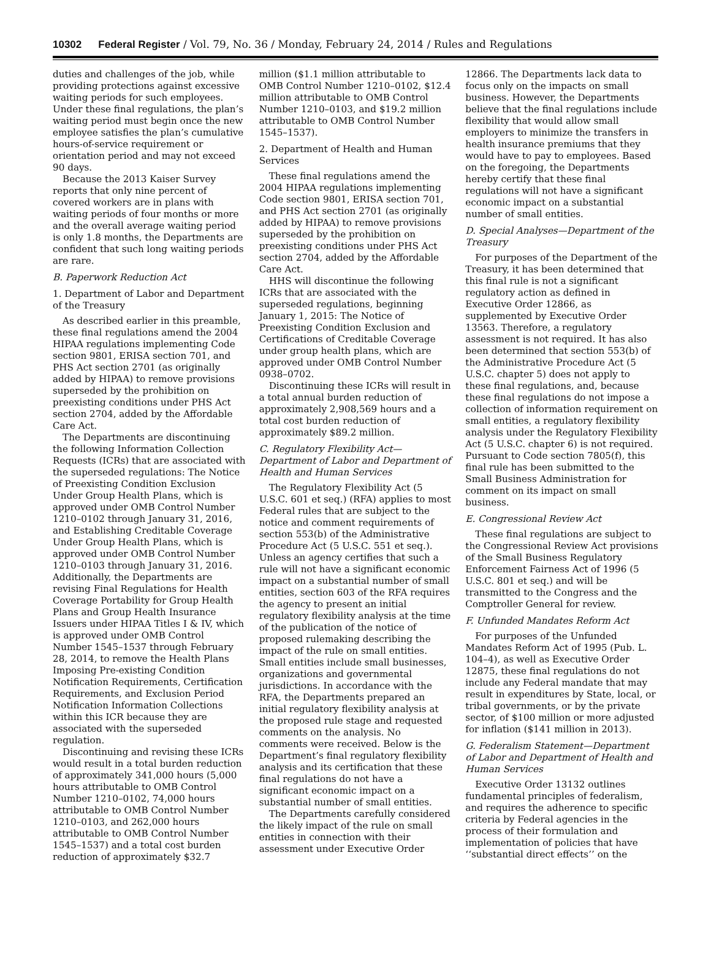10302 Federal Register / Vol. 79, No. 36 / Monday, February 24, 2014 / Rules and Regulations
duties and challenges of the job, while providing protections against excessive waiting periods for such employees. Under these final regulations, the plan’s waiting period must begin once the new employee satisfies the plan’s cumulative hours-of-service requirement or orientation period and may not exceed 90 days.
Because the 2013 Kaiser Survey reports that only nine percent of covered workers are in plans with waiting periods of four months or more and the overall average waiting period is only 1.8 months, the Departments are confident that such long waiting periods are rare.
B. Paperwork Reduction Act
1. Department of Labor and Department of the Treasury
As described earlier in this preamble, these final regulations amend the 2004 HIPAA regulations implementing Code section 9801, ERISA section 701, and PHS Act section 2701 (as originally added by HIPAA) to remove provisions superseded by the prohibition on preexisting conditions under PHS Act section 2704, added by the Affordable Care Act.
The Departments are discontinuing the following Information Collection Requests (ICRs) that are associated with the superseded regulations: The Notice of Preexisting Condition Exclusion Under Group Health Plans, which is approved under OMB Control Number 1210–0102 through January 31, 2016, and Establishing Creditable Coverage Under Group Health Plans, which is approved under OMB Control Number 1210–0103 through January 31, 2016. Additionally, the Departments are revising Final Regulations for Health Coverage Portability for Group Health Plans and Group Health Insurance Issuers under HIPAA Titles I & IV, which is approved under OMB Control Number 1545–1537 through February 28, 2014, to remove the Health Plans Imposing Pre-existing Condition Notification Requirements, Certification Requirements, and Exclusion Period Notification Information Collections within this ICR because they are associated with the superseded regulation.
Discontinuing and revising these ICRs would result in a total burden reduction of approximately 341,000 hours (5,000 hours attributable to OMB Control Number 1210–0102, 74,000 hours attributable to OMB Control Number 1210–0103, and 262,000 hours attributable to OMB Control Number 1545–1537) and a total cost burden reduction of approximately $32.7
million ($1.1 million attributable to OMB Control Number 1210–0102, $12.4 million attributable to OMB Control Number 1210–0103, and $19.2 million attributable to OMB Control Number 1545–1537).
2. Department of Health and Human Services
These final regulations amend the 2004 HIPAA regulations implementing Code section 9801, ERISA section 701, and PHS Act section 2701 (as originally added by HIPAA) to remove provisions superseded by the prohibition on preexisting conditions under PHS Act section 2704, added by the Affordable Care Act.
HHS will discontinue the following ICRs that are associated with the superseded regulations, beginning January 1, 2015: The Notice of Preexisting Condition Exclusion and Certifications of Creditable Coverage under group health plans, which are approved under OMB Control Number 0938–0702.
Discontinuing these ICRs will result in a total annual burden reduction of approximately 2,908,569 hours and a total cost burden reduction of approximately $89.2 million.
C. Regulatory Flexibility Act—Department of Labor and Department of Health and Human Services
The Regulatory Flexibility Act (5 U.S.C. 601 et seq.) (RFA) applies to most Federal rules that are subject to the notice and comment requirements of section 553(b) of the Administrative Procedure Act (5 U.S.C. 551 et seq.). Unless an agency certifies that such a rule will not have a significant economic impact on a substantial number of small entities, section 603 of the RFA requires the agency to present an initial regulatory flexibility analysis at the time of the publication of the notice of proposed rulemaking describing the impact of the rule on small entities. Small entities include small businesses, organizations and governmental jurisdictions. In accordance with the RFA, the Departments prepared an initial regulatory flexibility analysis at the proposed rule stage and requested comments on the analysis. No comments were received. Below is the Department’s final regulatory flexibility analysis and its certification that these final regulations do not have a significant economic impact on a substantial number of small entities.
The Departments carefully considered the likely impact of the rule on small entities in connection with their assessment under Executive Order
12866. The Departments lack data to focus only on the impacts on small business. However, the Departments believe that the final regulations include flexibility that would allow small employers to minimize the transfers in health insurance premiums that they would have to pay to employees. Based on the foregoing, the Departments hereby certify that these final regulations will not have a significant economic impact on a substantial number of small entities.
D. Special Analyses—Department of the Treasury
For purposes of the Department of the Treasury, it has been determined that this final rule is not a significant regulatory action as defined in Executive Order 12866, as supplemented by Executive Order 13563. Therefore, a regulatory assessment is not required. It has also been determined that section 553(b) of the Administrative Procedure Act (5 U.S.C. chapter 5) does not apply to these final regulations, and, because these final regulations do not impose a collection of information requirement on small entities, a regulatory flexibility analysis under the Regulatory Flexibility Act (5 U.S.C. chapter 6) is not required. Pursuant to Code section 7805(f), this final rule has been submitted to the Small Business Administration for comment on its impact on small business.
E. Congressional Review Act
These final regulations are subject to the Congressional Review Act provisions of the Small Business Regulatory Enforcement Fairness Act of 1996 (5 U.S.C. 801 et seq.) and will be transmitted to the Congress and the Comptroller General for review.
F. Unfunded Mandates Reform Act
For purposes of the Unfunded Mandates Reform Act of 1995 (Pub. L. 104–4), as well as Executive Order 12875, these final regulations do not include any Federal mandate that may result in expenditures by State, local, or tribal governments, or by the private sector, of $100 million or more adjusted for inflation ($141 million in 2013).
G. Federalism Statement—Department of Labor and Department of Health and Human Services
Executive Order 13132 outlines fundamental principles of federalism, and requires the adherence to specific criteria by Federal agencies in the process of their formulation and implementation of policies that have ‘‘substantial direct effects’’ on the